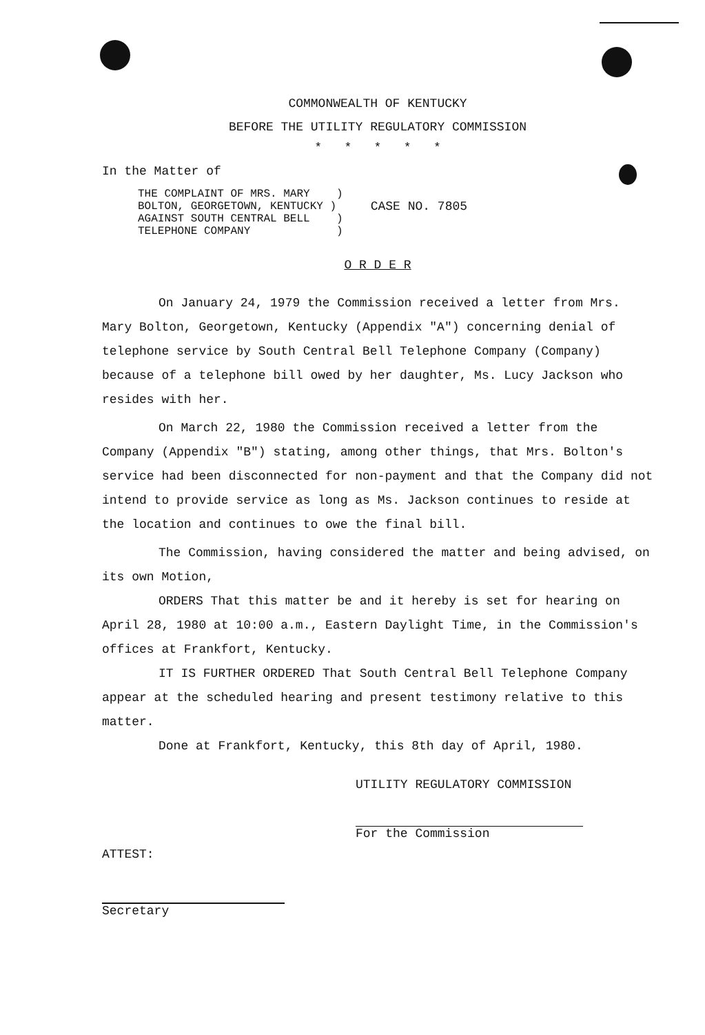COMMONWEALTH OF KENTUCKY
BEFORE THE UTILITY REGULATORY COMMISSION
* * * * *
In the Matter of
THE COMPLAINT OF MRS. MARY ) BOLTON, GEORGETOWN, KENTUCKY ) AGAINST SOUTH CENTRAL BELL ) TELEPHONE COMPANY )
CASE NO. 7805
O R D E R
On January 24, 1979 the Commission received a letter from Mrs. Mary Bolton, Georgetown, Kentucky (Appendix "A") concerning denial of telephone service by South Central Bell Telephone Company (Company) because of a telephone bill owed by her daughter, Ms. Lucy Jackson who resides with her.
On March 22, 1980 the Commission received a letter from the Company (Appendix "B") stating, among other things, that Mrs. Bolton's service had been disconnected for non-payment and that the Company did not intend to provide service as long as Ms. Jackson continues to reside at the location and continues to owe the final bill.
The Commission, having considered the matter and being advised, on its own Motion,
ORDERS That this matter be and it hereby is set for hearing on April 28, 1980 at 10:00 a.m., Eastern Daylight Time, in the Commission's offices at Frankfort, Kentucky.
IT IS FURTHER ORDERED That South Central Bell Telephone Company appear at the scheduled hearing and present testimony relative to this matter.
Done at Frankfort, Kentucky, this 8th day of April, 1980.
UTILITY REGULATORY COMMISSION
For the Commission
ATTEST:
Secretary